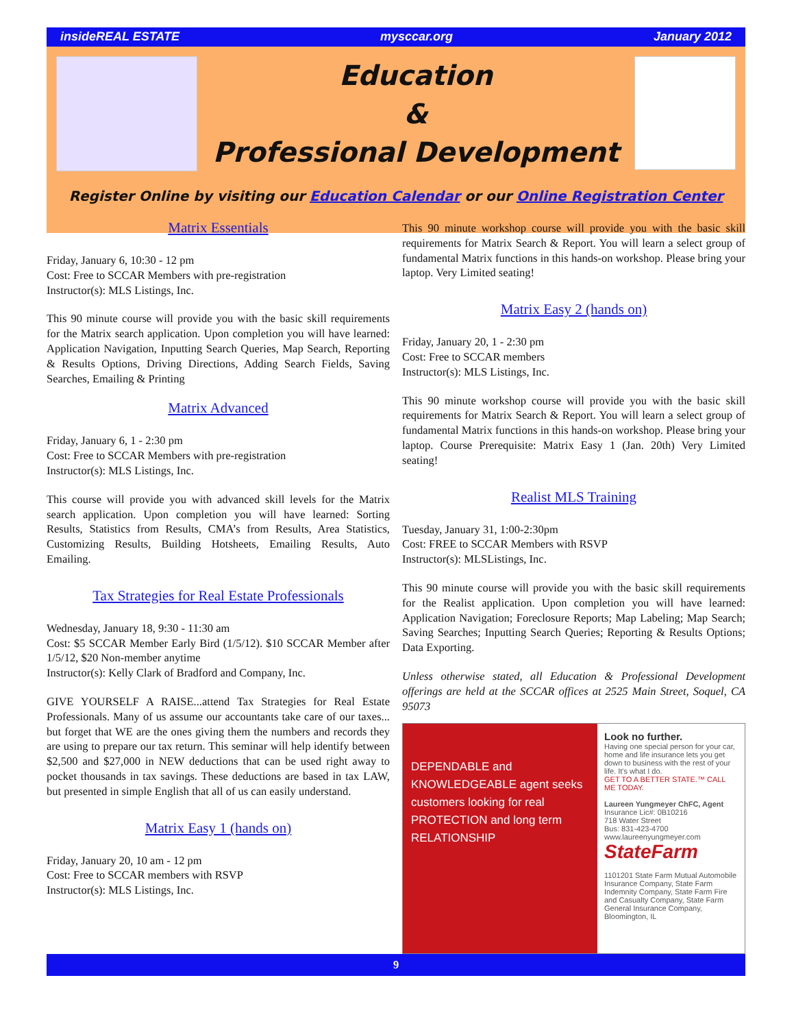insideREAL ESTATE mysccar.org January 2012
Education
&
Professional Development
Register Online by visiting our Education Calendar or our Online Registration Center
Matrix Essentials
Friday, January 6, 10:30 - 12 pm
Cost: Free to SCCAR Members with pre-registration
Instructor(s): MLS Listings, Inc.
This 90 minute course will provide you with the basic skill requirements for the Matrix search application. Upon completion you will have learned: Application Navigation, Inputting Search Queries, Map Search, Reporting & Results Options, Driving Directions, Adding Search Fields, Saving Searches, Emailing & Printing
Matrix Advanced
Friday, January 6, 1 - 2:30 pm
Cost: Free to SCCAR Members with pre-registration
Instructor(s): MLS Listings, Inc.
This course will provide you with advanced skill levels for the Matrix search application. Upon completion you will have learned: Sorting Results, Statistics from Results, CMA’s from Results, Area Statistics, Customizing Results, Building Hotsheets, Emailing Results, Auto Emailing.
Tax Strategies for Real Estate Professionals
Wednesday, January 18, 9:30 - 11:30 am
Cost: $5 SCCAR Member Early Bird (1/5/12). $10 SCCAR Member after 1/5/12, $20 Non-member anytime
Instructor(s): Kelly Clark of Bradford and Company, Inc.
GIVE YOURSELF A RAISE...attend Tax Strategies for Real Estate Professionals. Many of us assume our accountants take care of our taxes... but forget that WE are the ones giving them the numbers and records they are using to prepare our tax return. This seminar will help identify between $2,500 and $27,000 in NEW deductions that can be used right away to pocket thousands in tax savings. These deductions are based in tax LAW, but presented in simple English that all of us can easily understand.
Matrix Easy 1 (hands on)
Friday, January 20, 10 am - 12 pm
Cost: Free to SCCAR members with RSVP
Instructor(s): MLS Listings, Inc.
This 90 minute workshop course will provide you with the basic skill requirements for Matrix Search & Report. You will learn a select group of fundamental Matrix functions in this hands-on workshop. Please bring your laptop. Very Limited seating!
Matrix Easy 2 (hands on)
Friday, January 20, 1 - 2:30 pm
Cost: Free to SCCAR members
Instructor(s): MLS Listings, Inc.
This 90 minute workshop course will provide you with the basic skill requirements for Matrix Search & Report. You will learn a select group of fundamental Matrix functions in this hands-on workshop. Please bring your laptop. Course Prerequisite: Matrix Easy 1 (Jan. 20th) Very Limited seating!
Realist MLS Training
Tuesday, January 31, 1:00-2:30pm
Cost: FREE to SCCAR Members with RSVP
Instructor(s): MLSListings, Inc.
This 90 minute course will provide you with the basic skill requirements for the Realist application. Upon completion you will have learned: Application Navigation; Foreclosure Reports; Map Labeling; Map Search; Saving Searches; Inputting Search Queries; Reporting & Results Options; Data Exporting.
Unless otherwise stated, all Education & Professional Development offerings are held at the SCCAR offices at 2525 Main Street, Soquel, CA 95073
DEPENDABLE and KNOWLEDGEABLE agent seeks customers looking for real PROTECTION and long term RELATIONSHIP
Look no further.
Having one special person for your car, home and life insurance lets you get down to business with the rest of your life. It's what I do.
GET TO A BETTER STATE.™ CALL ME TODAY.
Laureen Yungmeyer ChFC, Agent
Insurance Lic#: 0B10216
718 Water Street
Bus: 831-423-4700
www.laureenyungmeyer.com
StateFarm
1101201 State Farm Mutual Automobile Insurance Company, State Farm Indemnity Company, State Farm Fire and Casualty Company, State Farm General Insurance Company, Bloomington, IL
9